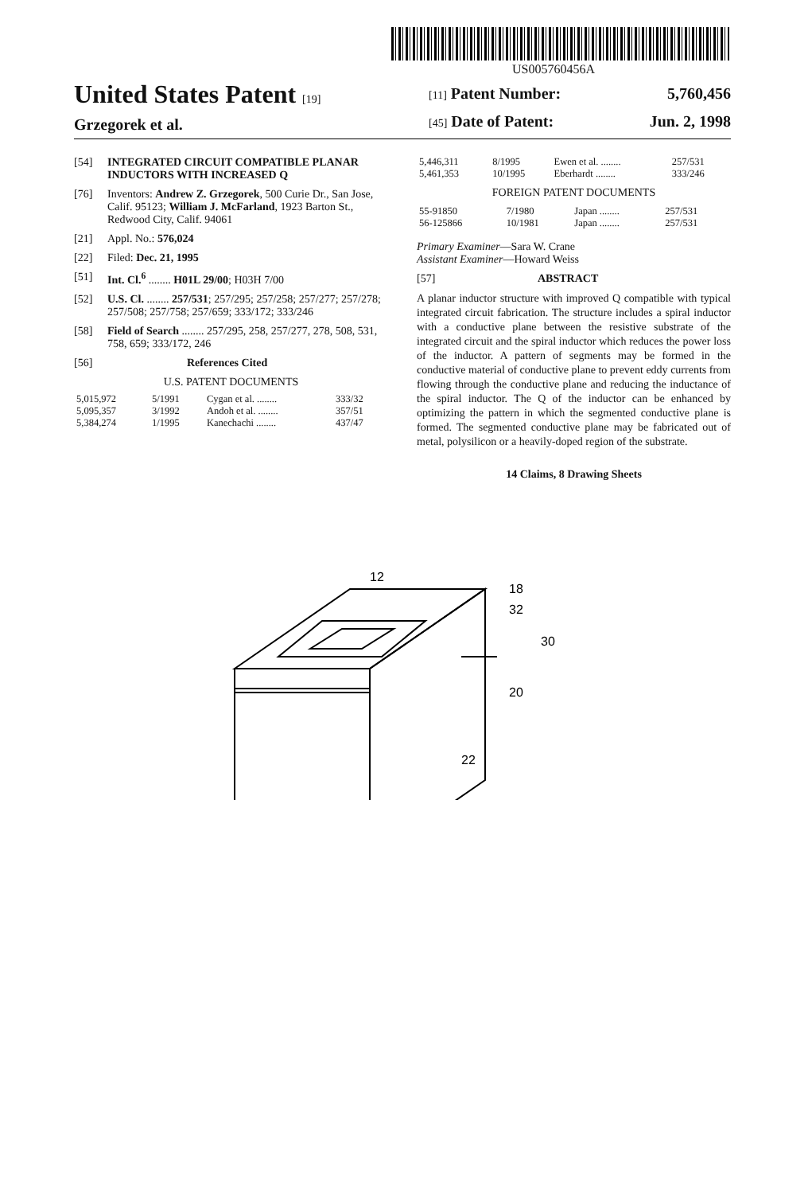US005760456A
United States Patent [19]
Grzegorek et al.
[11] Patent Number: 5,760,456
[45] Date of Patent: Jun. 2, 1998
[54] INTEGRATED CIRCUIT COMPATIBLE PLANAR INDUCTORS WITH INCREASED Q
[76] Inventors: Andrew Z. Grzegorek, 500 Curie Dr., San Jose, Calif. 95123; William J. McFarland, 1923 Barton St., Redwood City, Calif. 94061
[21] Appl. No.: 576,024
[22] Filed: Dec. 21, 1995
[51] Int. Cl.<sup>6</sup> ........ H01L 29/00; H03H 7/00
[52] U.S. Cl. ........ 257/531; 257/295; 257/258; 257/277; 257/278; 257/508; 257/758; 257/659; 333/172; 333/246
[58] Field of Search ........ 257/295, 258, 257/277, 278, 508, 531, 758, 659; 333/172, 246
[56] References Cited
U.S. PATENT DOCUMENTS
| 5,015,972 | 5/1991 | Cygan et al. ........ | 333/32 |
| 5,095,357 | 3/1992 | Andoh et al. ........ | 357/51 |
| 5,384,274 | 1/1995 | Kanechachi ........ | 437/47 |
| 5,446,311 | 8/1995 | Ewen et al. ........ | 257/531 |
| 5,461,353 | 10/1995 | Eberhardt ........ | 333/246 |
FOREIGN PATENT DOCUMENTS
| 55-91850 | 7/1980 | Japan ........ | 257/531 |
| 56-125866 | 10/1981 | Japan ........ | 257/531 |
Primary Examiner—Sara W. Crane
Assistant Examiner—Howard Weiss
[57] ABSTRACT
A planar inductor structure with improved Q compatible with typical integrated circuit fabrication. The structure includes a spiral inductor with a conductive plane between the resistive substrate of the integrated circuit and the spiral inductor which reduces the power loss of the inductor. A pattern of segments may be formed in the conductive material of conductive plane to prevent eddy currents from flowing through the conductive plane and reducing the inductance of the spiral inductor. The Q of the inductor can be enhanced by optimizing the pattern in which the segmented conductive plane is formed. The segmented conductive plane may be fabricated out of metal, polysilicon or a heavily-doped region of the substrate.
14 Claims, 8 Drawing Sheets
12
18
32
30
20
22